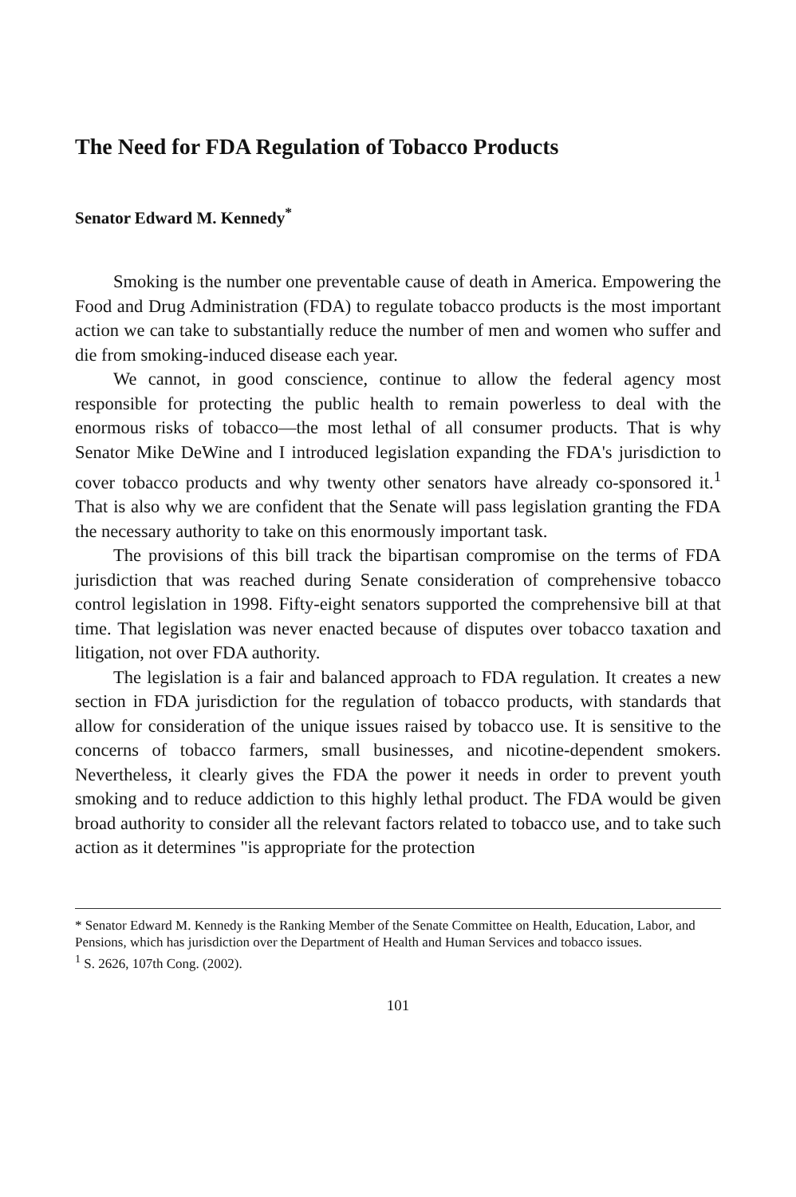The Need for FDA Regulation of Tobacco Products
Senator Edward M. Kennedy<sup>*</sup>
Smoking is the number one preventable cause of death in America. Empowering the Food and Drug Administration (FDA) to regulate tobacco products is the most important action we can take to substantially reduce the number of men and women who suffer and die from smoking-induced disease each year.
We cannot, in good conscience, continue to allow the federal agency most responsible for protecting the public health to remain powerless to deal with the enormous risks of tobacco—the most lethal of all consumer products. That is why Senator Mike DeWine and I introduced legislation expanding the FDA's jurisdiction to cover tobacco products and why twenty other senators have already co-sponsored it.<sup>1</sup> That is also why we are confident that the Senate will pass legislation granting the FDA the necessary authority to take on this enormously important task.
The provisions of this bill track the bipartisan compromise on the terms of FDA jurisdiction that was reached during Senate consideration of comprehensive tobacco control legislation in 1998. Fifty-eight senators supported the comprehensive bill at that time. That legislation was never enacted because of disputes over tobacco taxation and litigation, not over FDA authority.
The legislation is a fair and balanced approach to FDA regulation. It creates a new section in FDA jurisdiction for the regulation of tobacco products, with standards that allow for consideration of the unique issues raised by tobacco use. It is sensitive to the concerns of tobacco farmers, small businesses, and nicotine-dependent smokers. Nevertheless, it clearly gives the FDA the power it needs in order to prevent youth smoking and to reduce addiction to this highly lethal product. The FDA would be given broad authority to consider all the relevant factors related to tobacco use, and to take such action as it determines "is appropriate for the protection
* Senator Edward M. Kennedy is the Ranking Member of the Senate Committee on Health, Education, Labor, and Pensions, which has jurisdiction over the Department of Health and Human Services and tobacco issues.
<sup>1</sup> S. 2626, 107th Cong. (2002).
101